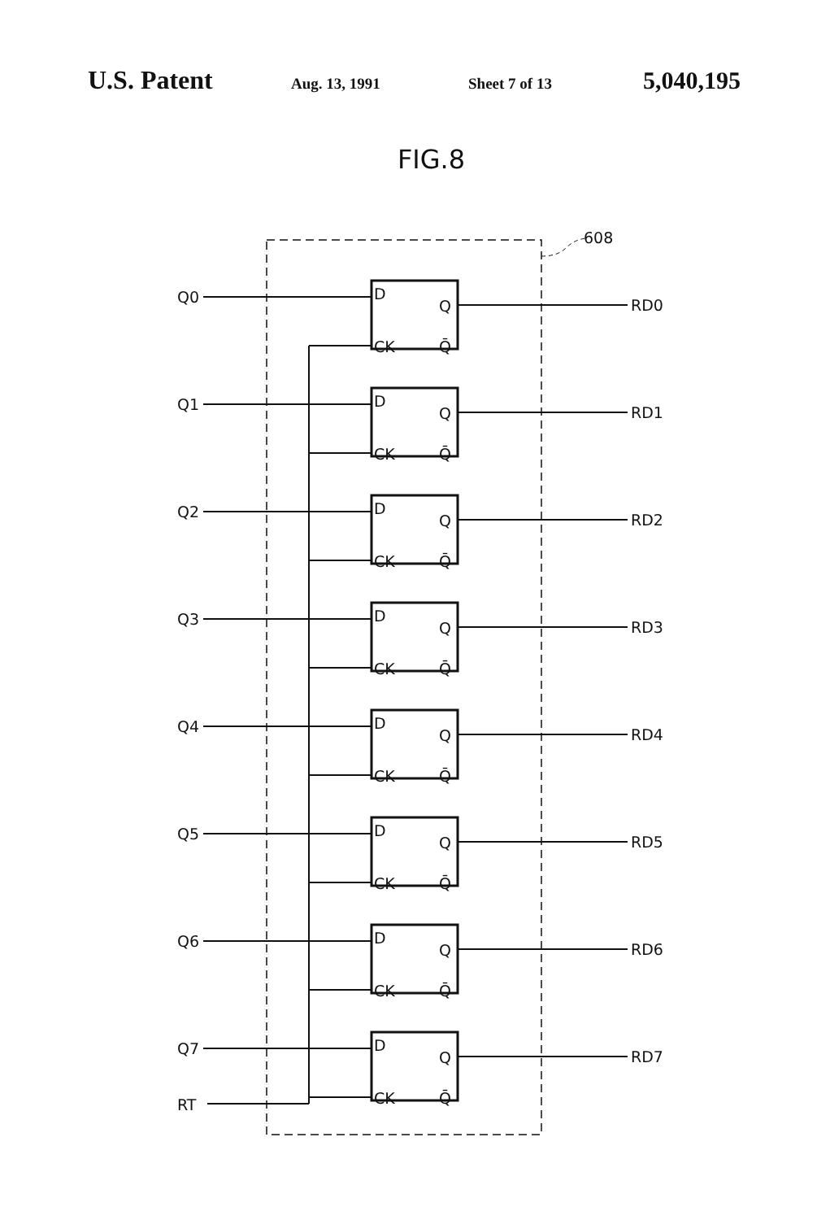U.S. Patent Aug. 13, 1991 Sheet 7 of 13 5,040,195
FIG.8
608
RT
Q0
D
CK
Q
Q̄
RD0
Q1
D
CK
Q
Q̄
RD1
Q2
D
CK
Q
Q̄
RD2
Q3
D
CK
Q
Q̄
RD3
Q4
D
CK
Q
Q̄
RD4
Q5
D
CK
Q
Q̄
RD5
Q6
D
CK
Q
Q̄
RD6
Q7
D
CK
Q
Q̄
RD7